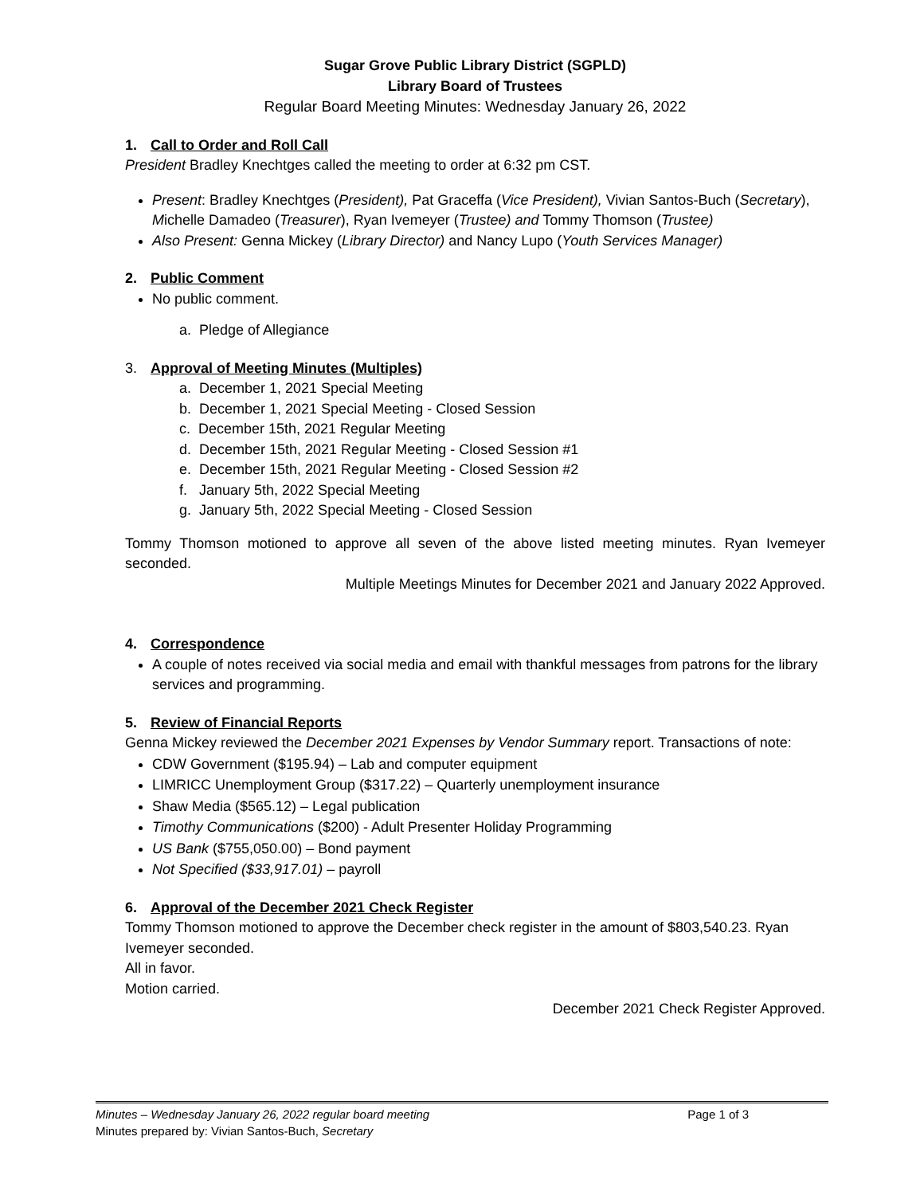Sugar Grove Public Library District (SGPLD)
Library Board of Trustees
Regular Board Meeting Minutes: Wednesday January 26, 2022
1. Call to Order and Roll Call
President Bradley Knechtges called the meeting to order at 6:32 pm CST.
Present: Bradley Knechtges (President), Pat Graceffa (Vice President), Vivian Santos-Buch (Secretary), Michelle Damadeo (Treasurer), Ryan Ivemeyer (Trustee) and Tommy Thomson (Trustee)
Also Present: Genna Mickey (Library Director) and Nancy Lupo (Youth Services Manager)
2. Public Comment
No public comment.
a. Pledge of Allegiance
3. Approval of Meeting Minutes (Multiples)
a. December 1, 2021 Special Meeting
b. December 1, 2021 Special Meeting - Closed Session
c. December 15th, 2021 Regular Meeting
d. December 15th, 2021 Regular Meeting - Closed Session #1
e. December 15th, 2021 Regular Meeting - Closed Session #2
f. January 5th, 2022 Special Meeting
g. January 5th, 2022 Special Meeting - Closed Session
Tommy Thomson motioned to approve all seven of the above listed meeting minutes. Ryan Ivemeyer seconded.
Multiple Meetings Minutes for December 2021 and January 2022 Approved.
4. Correspondence
A couple of notes received via social media and email with thankful messages from patrons for the library services and programming.
5. Review of Financial Reports
Genna Mickey reviewed the December 2021 Expenses by Vendor Summary report. Transactions of note:
CDW Government ($195.94) – Lab and computer equipment
LIMRICC Unemployment Group ($317.22) – Quarterly unemployment insurance
Shaw Media ($565.12) – Legal publication
Timothy Communications ($200) - Adult Presenter Holiday Programming
US Bank ($755,050.00) – Bond payment
Not Specified ($33,917.01) – payroll
6. Approval of the December 2021 Check Register
Tommy Thomson motioned to approve the December check register in the amount of $803,540.23. Ryan Ivemeyer seconded.
All in favor.
Motion carried.
December 2021 Check Register Approved.
Minutes – Wednesday January 26, 2022 regular board meeting Page 1 of 3
Minutes prepared by: Vivian Santos-Buch, Secretary